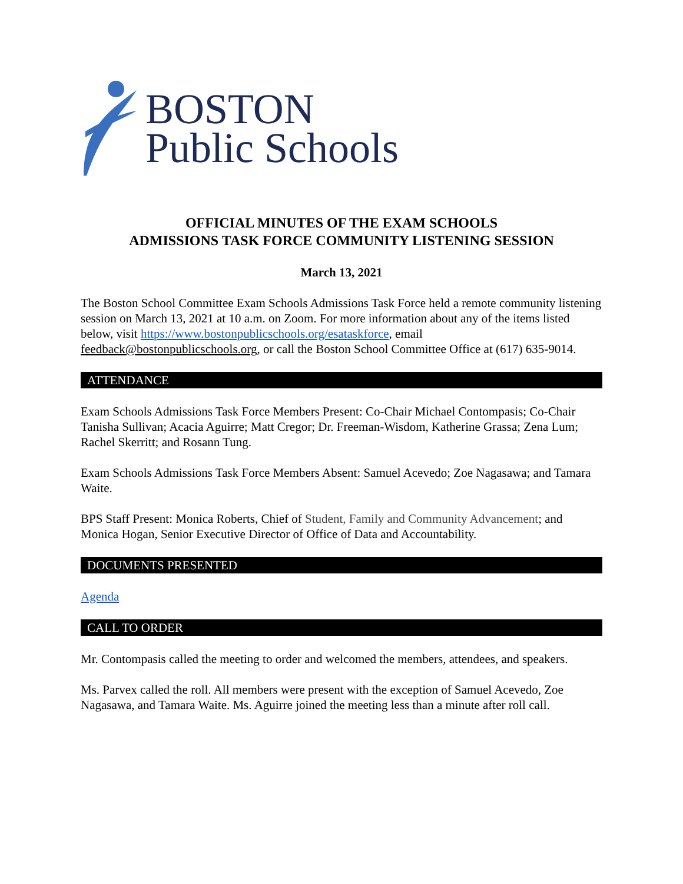BOSTON
Public Schools
OFFICIAL MINUTES OF THE EXAM SCHOOLS
ADMISSIONS TASK FORCE COMMUNITY LISTENING SESSION
March 13, 2021
The Boston School Committee Exam Schools Admissions Task Force held a remote community listening session on March 13, 2021 at 10 a.m. on Zoom. For more information about any of the items listed below, visit https://www.bostonpublicschools.org/esataskforce, email feedback@bostonpublicschools.org, or call the Boston School Committee Office at (617) 635-9014.
ATTENDANCE
Exam Schools Admissions Task Force Members Present: Co-Chair Michael Contompasis; Co-Chair Tanisha Sullivan; Acacia Aguirre; Matt Cregor; Dr. Freeman-Wisdom, Katherine Grassa; Zena Lum; Rachel Skerritt; and Rosann Tung.
Exam Schools Admissions Task Force Members Absent: Samuel Acevedo; Zoe Nagasawa; and Tamara Waite.
BPS Staff Present: Monica Roberts, Chief of Student, Family and Community Advancement; and Monica Hogan, Senior Executive Director of Office of Data and Accountability.
DOCUMENTS PRESENTED
Agenda
CALL TO ORDER
Mr. Contompasis called the meeting to order and welcomed the members, attendees, and speakers.
Ms. Parvex called the roll. All members were present with the exception of Samuel Acevedo, Zoe Nagasawa, and Tamara Waite. Ms. Aguirre joined the meeting less than a minute after roll call.